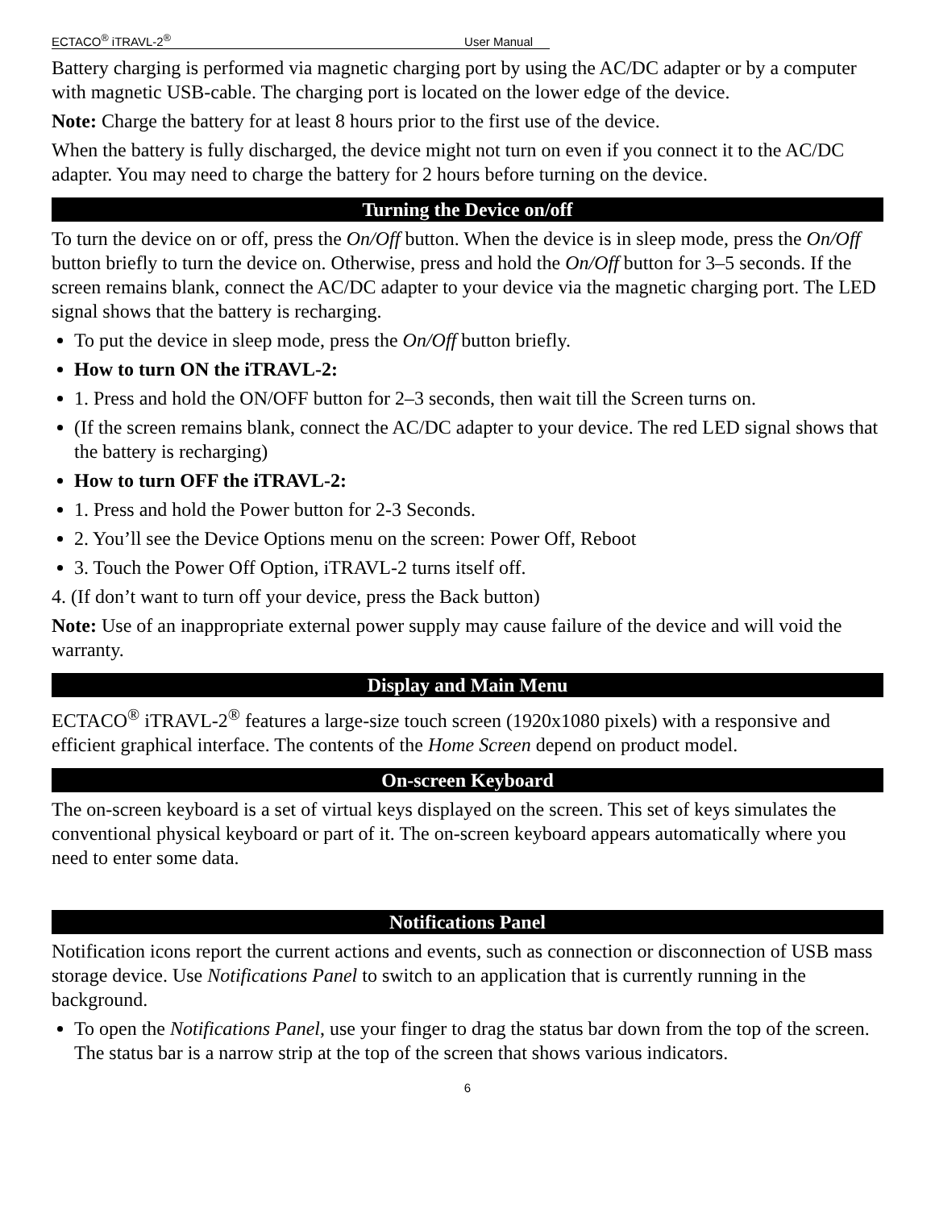ECTACO<sup>®</sup> iTRAVL-2<sup>®</sup> User Manual
Battery charging is performed via magnetic charging port by using the AC/DC adapter or by a computer with magnetic USB-cable. The charging port is located on the lower edge of the device.
Note: Charge the battery for at least 8 hours prior to the first use of the device.
When the battery is fully discharged, the device might not turn on even if you connect it to the AC/DC adapter. You may need to charge the battery for 2 hours before turning on the device.
Turning the Device on/off
To turn the device on or off, press the On/Off button. When the device is in sleep mode, press the On/Off button briefly to turn the device on. Otherwise, press and hold the On/Off button for 3–5 seconds. If the screen remains blank, connect the AC/DC adapter to your device via the magnetic charging port. The LED signal shows that the battery is recharging.
To put the device in sleep mode, press the On/Off button briefly.
How to turn ON the iTRAVL-2:
1. Press and hold the ON/OFF button for 2–3 seconds, then wait till the Screen turns on.
(If the screen remains blank, connect the AC/DC adapter to your device. The red LED signal shows that the battery is recharging)
How to turn OFF the iTRAVL-2:
1. Press and hold the Power button for 2-3 Seconds.
2. You’ll see the Device Options menu on the screen: Power Off, Reboot
3. Touch the Power Off Option, iTRAVL-2 turns itself off.
4. (If don’t want to turn off your device, press the Back button)
Note: Use of an inappropriate external power supply may cause failure of the device and will void the warranty.
Display and Main Menu
ECTACO<sup>®</sup> iTRAVL-2<sup>®</sup> features a large-size touch screen (1920x1080 pixels) with a responsive and efficient graphical interface. The contents of the Home Screen depend on product model.
On-screen Keyboard
The on-screen keyboard is a set of virtual keys displayed on the screen. This set of keys simulates the conventional physical keyboard or part of it. The on-screen keyboard appears automatically where you need to enter some data.
Notifications Panel
Notification icons report the current actions and events, such as connection or disconnection of USB mass storage device. Use Notifications Panel to switch to an application that is currently running in the background.
To open the Notifications Panel, use your finger to drag the status bar down from the top of the screen. The status bar is a narrow strip at the top of the screen that shows various indicators.
6